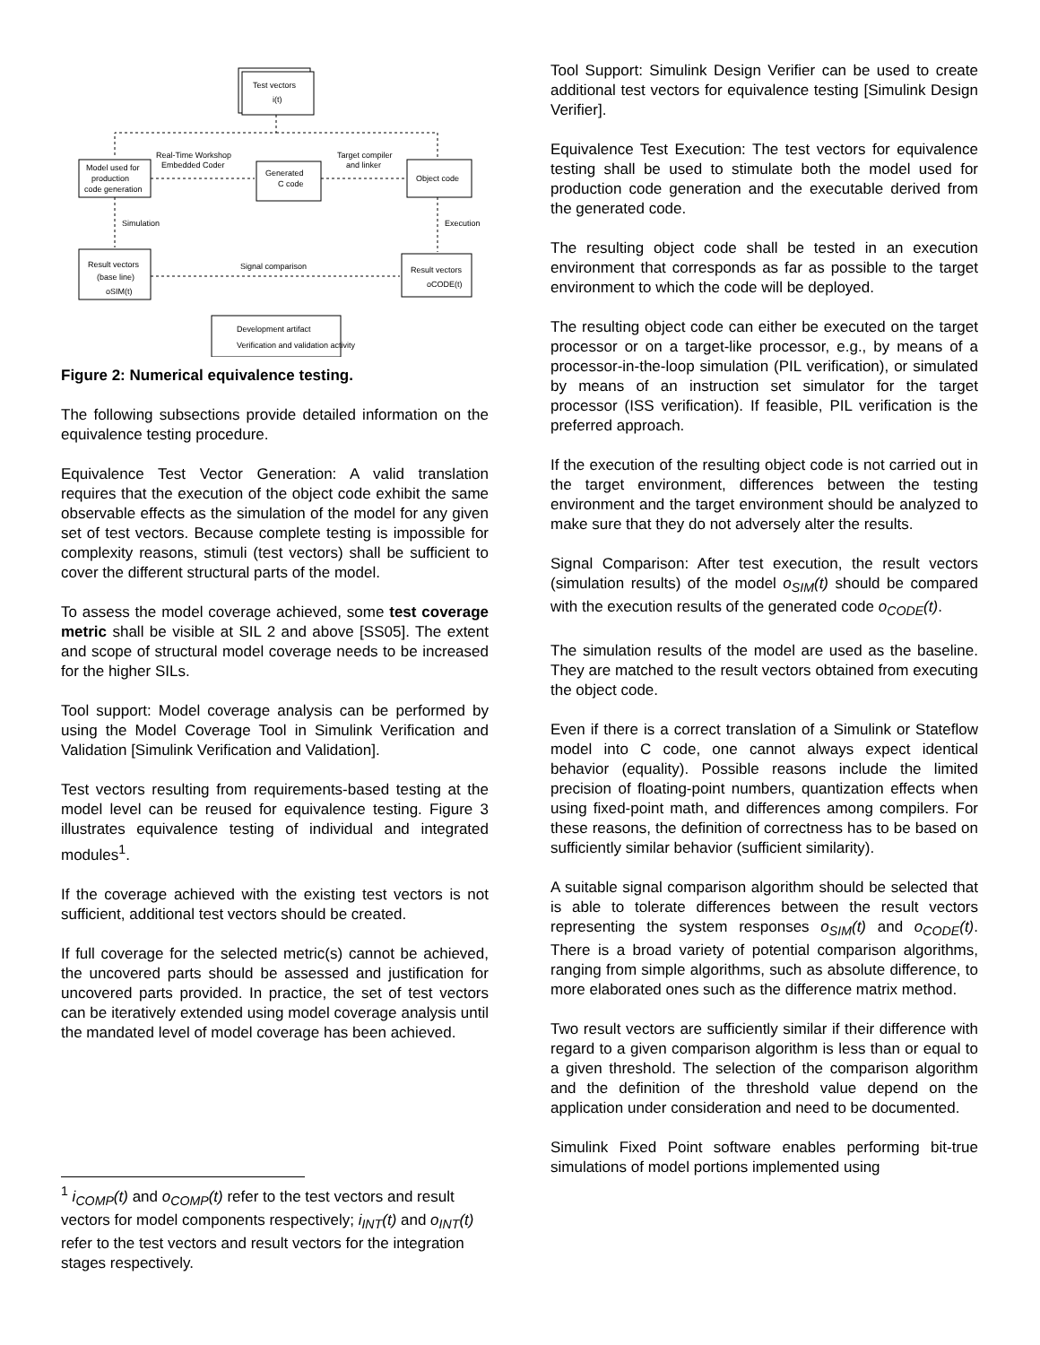Test vectors
i(t)
Model used for
production
code generation
Real-Time Workshop
Embedded Coder
Generated
C code
Target compiler
and linker
Object code
Simulation
Execution
Result vectors
(base line)
oSIM(t)
Signal comparison
Result vectors
oCODE(t)
Development artifact
Verification and validation activity
Figure 2: Numerical equivalence testing.
The following subsections provide detailed information on the equivalence testing procedure.
Equivalence Test Vector Generation: A valid translation requires that the execution of the object code exhibit the same observable effects as the simulation of the model for any given set of test vectors. Because complete testing is impossible for complexity reasons, stimuli (test vectors) shall be sufficient to cover the different structural parts of the model.
To assess the model coverage achieved, some test coverage metric shall be visible at SIL 2 and above [SS05]. The extent and scope of structural model coverage needs to be increased for the higher SILs.
Tool support: Model coverage analysis can be performed by using the Model Coverage Tool in Simulink Verification and Validation [Simulink Verification and Validation].
Test vectors resulting from requirements-based testing at the model level can be reused for equivalence testing. Figure 3 illustrates equivalence testing of individual and integrated modules<sup>1</sup>.
If the coverage achieved with the existing test vectors is not sufficient, additional test vectors should be created.
If full coverage for the selected metric(s) cannot be achieved, the uncovered parts should be assessed and justification for uncovered parts provided. In practice, the set of test vectors can be iteratively extended using model coverage analysis until the mandated level of model coverage has been achieved.
<sup>1</sup> i<sub>COMP</sub>(t) and o<sub>COMP</sub>(t) refer to the test vectors and result vectors for model components respectively; i<sub>INT</sub>(t) and o<sub>INT</sub>(t) refer to the test vectors and result vectors for the integration stages respectively.
Tool Support: Simulink Design Verifier can be used to create additional test vectors for equivalence testing [Simulink Design Verifier].
Equivalence Test Execution: The test vectors for equivalence testing shall be used to stimulate both the model used for production code generation and the executable derived from the generated code.
The resulting object code shall be tested in an execution environment that corresponds as far as possible to the target environment to which the code will be deployed.
The resulting object code can either be executed on the target processor or on a target-like processor, e.g., by means of a processor-in-the-loop simulation (PIL verification), or simulated by means of an instruction set simulator for the target processor (ISS verification). If feasible, PIL verification is the preferred approach.
If the execution of the resulting object code is not carried out in the target environment, differences between the testing environment and the target environment should be analyzed to make sure that they do not adversely alter the results.
Signal Comparison: After test execution, the result vectors (simulation results) of the model o<sub>SIM</sub>(t) should be compared with the execution results of the generated code o<sub>CODE</sub>(t).
The simulation results of the model are used as the baseline. They are matched to the result vectors obtained from executing the object code.
Even if there is a correct translation of a Simulink or Stateflow model into C code, one cannot always expect identical behavior (equality). Possible reasons include the limited precision of floating-point numbers, quantization effects when using fixed-point math, and differences among compilers. For these reasons, the definition of correctness has to be based on sufficiently similar behavior (sufficient similarity).
A suitable signal comparison algorithm should be selected that is able to tolerate differences between the result vectors representing the system responses o<sub>SIM</sub>(t) and o<sub>CODE</sub>(t). There is a broad variety of potential comparison algorithms, ranging from simple algorithms, such as absolute difference, to more elaborated ones such as the difference matrix method.
Two result vectors are sufficiently similar if their difference with regard to a given comparison algorithm is less than or equal to a given threshold. The selection of the comparison algorithm and the definition of the threshold value depend on the application under consideration and need to be documented.
Simulink Fixed Point software enables performing bit-true simulations of model portions implemented using